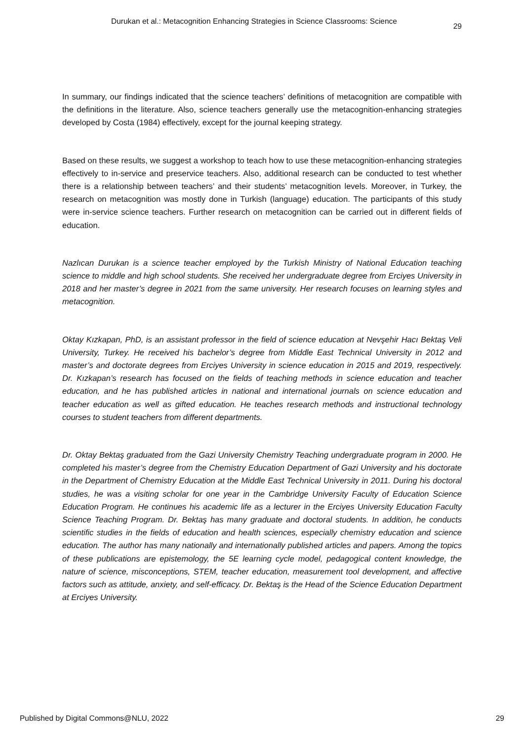Durukan et al.: Metacognition Enhancing Strategies in Science Classrooms: Science 29
In summary, our findings indicated that the science teachers’ definitions of metacognition are compatible with the definitions in the literature. Also, science teachers generally use the metacognition-enhancing strategies developed by Costa (1984) effectively, except for the journal keeping strategy.
Based on these results, we suggest a workshop to teach how to use these metacognition-enhancing strategies effectively to in-service and preservice teachers. Also, additional research can be conducted to test whether there is a relationship between teachers’ and their students’ metacognition levels. Moreover, in Turkey, the research on metacognition was mostly done in Turkish (language) education. The participants of this study were in-service science teachers. Further research on metacognition can be carried out in different fields of education.
Nazlıcan Durukan is a science teacher employed by the Turkish Ministry of National Education teaching science to middle and high school students. She received her undergraduate degree from Erciyes University in 2018 and her master’s degree in 2021 from the same university. Her research focuses on learning styles and metacognition.
Oktay Kızkapan, PhD, is an assistant professor in the field of science education at Nevşehir Hacı Bektaş Veli University, Turkey. He received his bachelor’s degree from Middle East Technical University in 2012 and master’s and doctorate degrees from Erciyes University in science education in 2015 and 2019, respectively. Dr. Kızkapan’s research has focused on the fields of teaching methods in science education and teacher education, and he has published articles in national and international journals on science education and teacher education as well as gifted education. He teaches research methods and instructional technology courses to student teachers from different departments.
Dr. Oktay Bektaş graduated from the Gazi University Chemistry Teaching undergraduate program in 2000. He completed his master’s degree from the Chemistry Education Department of Gazi University and his doctorate in the Department of Chemistry Education at the Middle East Technical University in 2011. During his doctoral studies, he was a visiting scholar for one year in the Cambridge University Faculty of Education Science Education Program. He continues his academic life as a lecturer in the Erciyes University Education Faculty Science Teaching Program. Dr. Bektaş has many graduate and doctoral students. In addition, he conducts scientific studies in the fields of education and health sciences, especially chemistry education and science education. The author has many nationally and internationally published articles and papers. Among the topics of these publications are epistemology, the 5E learning cycle model, pedagogical content knowledge, the nature of science, misconceptions, STEM, teacher education, measurement tool development, and affective factors such as attitude, anxiety, and self-efficacy. Dr. Bektaş is the Head of the Science Education Department at Erciyes University.
Published by Digital Commons@NLU, 2022 29